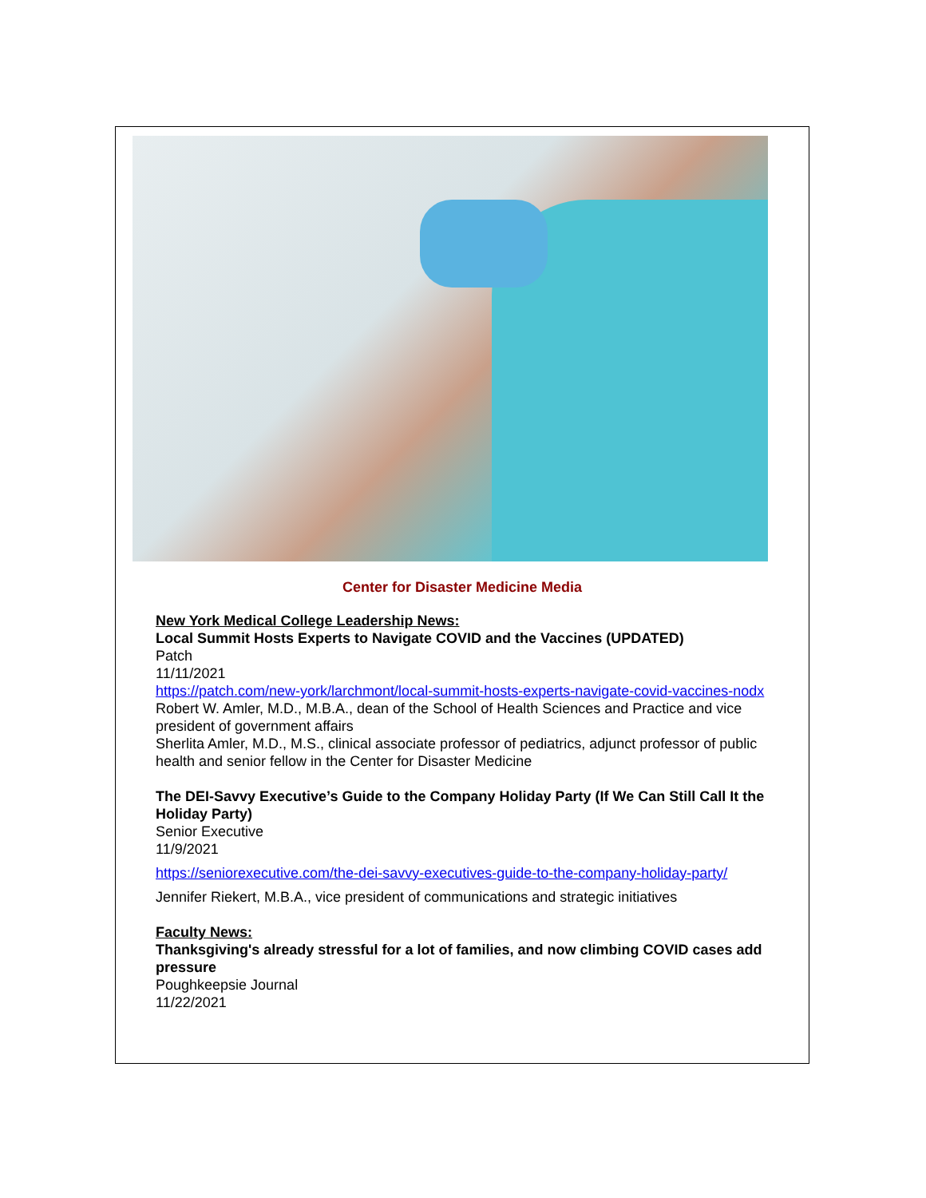Center for Disaster Medicine Media
New York Medical College Leadership News:
Local Summit Hosts Experts to Navigate COVID and the Vaccines (UPDATED)
Patch
11/11/2021
https://patch.com/new-york/larchmont/local-summit-hosts-experts-navigate-covid-vaccines-nodx
Robert W. Amler, M.D., M.B.A., dean of the School of Health Sciences and Practice and vice president of government affairs
Sherlita Amler, M.D., M.S., clinical associate professor of pediatrics, adjunct professor of public health and senior fellow in the Center for Disaster Medicine
The DEI-Savvy Executive’s Guide to the Company Holiday Party (If We Can Still Call It the Holiday Party)
Senior Executive
11/9/2021
https://seniorexecutive.com/the-dei-savvy-executives-guide-to-the-company-holiday-party/
Jennifer Riekert, M.B.A., vice president of communications and strategic initiatives
Faculty News:
Thanksgiving's already stressful for a lot of families, and now climbing COVID cases add pressure
Poughkeepsie Journal
11/22/2021